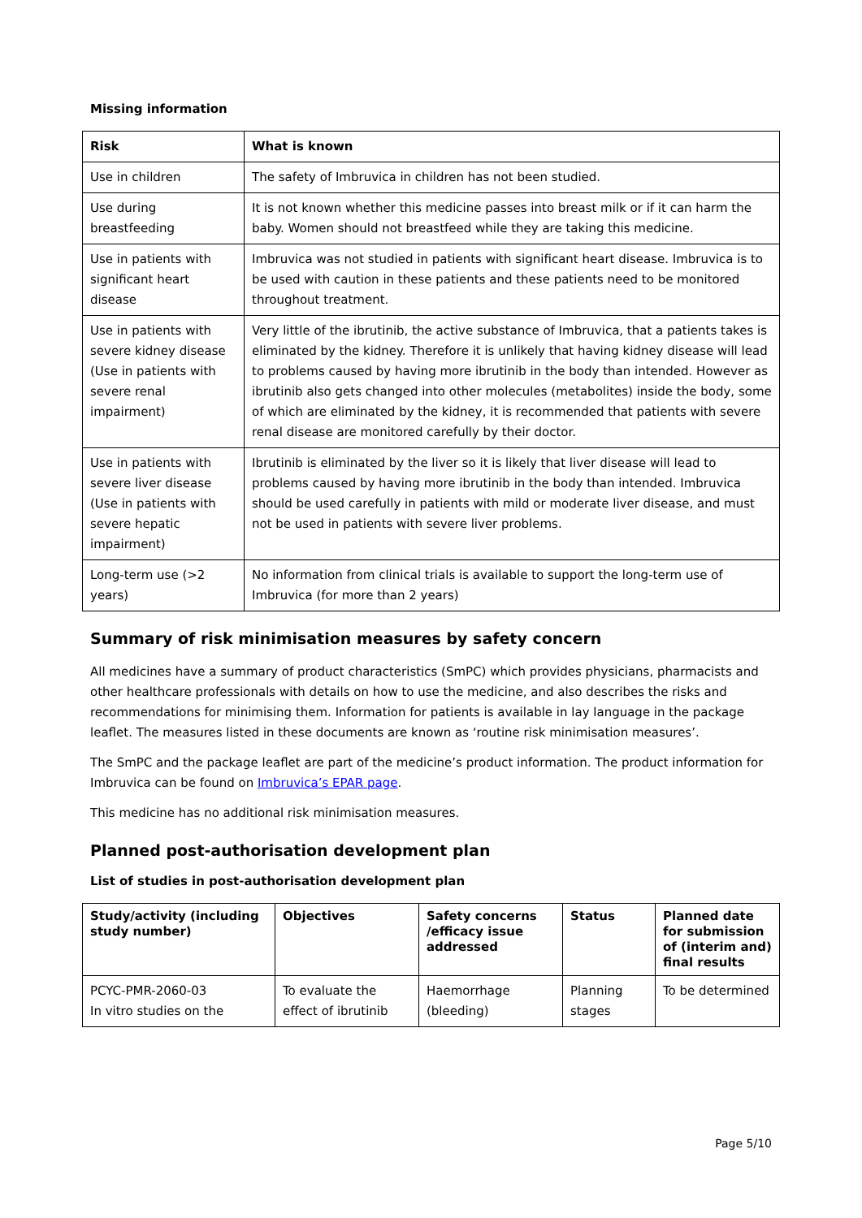Missing information
| Risk | What is known |
| --- | --- |
| Use in children | The safety of Imbruvica in children has not been studied. |
| Use during breastfeeding | It is not known whether this medicine passes into breast milk or if it can harm the baby. Women should not breastfeed while they are taking this medicine. |
| Use in patients with significant heart disease | Imbruvica was not studied in patients with significant heart disease. Imbruvica is to be used with caution in these patients and these patients need to be monitored throughout treatment. |
| Use in patients with severe kidney disease (Use in patients with severe renal impairment) | Very little of the ibrutinib, the active substance of Imbruvica, that a patients takes is eliminated by the kidney. Therefore it is unlikely that having kidney disease will lead to problems caused by having more ibrutinib in the body than intended. However as ibrutinib also gets changed into other molecules (metabolites) inside the body, some of which are eliminated by the kidney, it is recommended that patients with severe renal disease are monitored carefully by their doctor. |
| Use in patients with severe liver disease (Use in patients with severe hepatic impairment) | Ibrutinib is eliminated by the liver so it is likely that liver disease will lead to problems caused by having more ibrutinib in the body than intended. Imbruvica should be used carefully in patients with mild or moderate liver disease, and must not be used in patients with severe liver problems. |
| Long-term use (>2 years) | No information from clinical trials is available to support the long-term use of Imbruvica (for more than 2 years) |
Summary of risk minimisation measures by safety concern
All medicines have a summary of product characteristics (SmPC) which provides physicians, pharmacists and other healthcare professionals with details on how to use the medicine, and also describes the risks and recommendations for minimising them. Information for patients is available in lay language in the package leaflet. The measures listed in these documents are known as ‘routine risk minimisation measures’.
The SmPC and the package leaflet are part of the medicine’s product information. The product information for Imbruvica can be found on Imbruvica’s EPAR page.
This medicine has no additional risk minimisation measures.
Planned post-authorisation development plan
List of studies in post-authorisation development plan
| Study/activity (including study number) | Objectives | Safety concerns /efficacy issue addressed | Status | Planned date for submission of (interim and) final results |
| --- | --- | --- | --- | --- |
| PCYC-PMR-2060-03 In vitro studies on the | To evaluate the effect of ibrutinib | Haemorrhage (bleeding) | Planning stages | To be determined |
Page 5/10